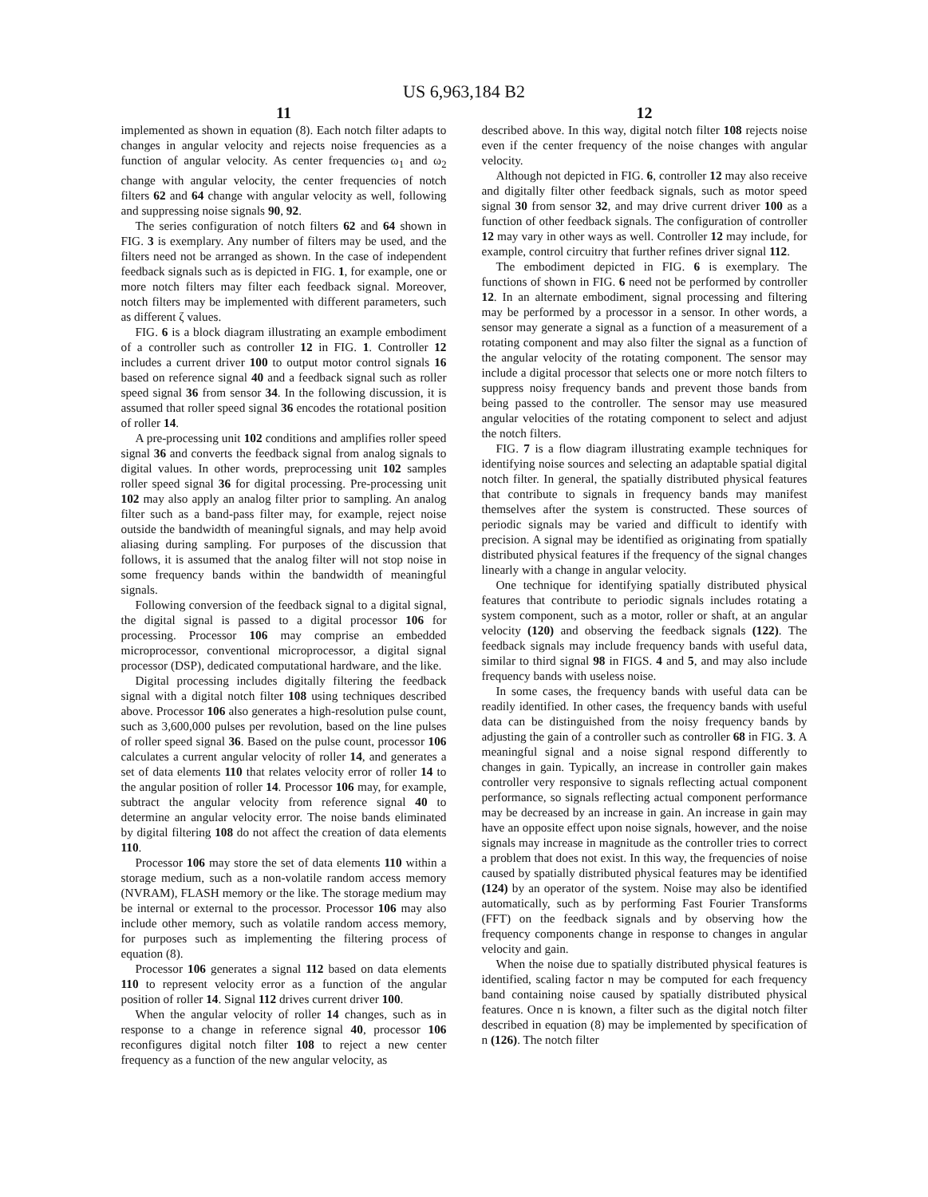US 6,963,184 B2
11
implemented as shown in equation (8). Each notch filter adapts to changes in angular velocity and rejects noise frequencies as a function of angular velocity. As center frequencies ω<sub>1</sub> and ω<sub>2</sub> change with angular velocity, the center frequencies of notch filters 62 and 64 change with angular velocity as well, following and suppressing noise signals 90, 92.
The series configuration of notch filters 62 and 64 shown in FIG. 3 is exemplary. Any number of filters may be used, and the filters need not be arranged as shown. In the case of independent feedback signals such as is depicted in FIG. 1, for example, one or more notch filters may filter each feedback signal. Moreover, notch filters may be implemented with different parameters, such as different ζ values.
FIG. 6 is a block diagram illustrating an example embodiment of a controller such as controller 12 in FIG. 1. Controller 12 includes a current driver 100 to output motor control signals 16 based on reference signal 40 and a feedback signal such as roller speed signal 36 from sensor 34. In the following discussion, it is assumed that roller speed signal 36 encodes the rotational position of roller 14.
A pre-processing unit 102 conditions and amplifies roller speed signal 36 and converts the feedback signal from analog signals to digital values. In other words, preprocessing unit 102 samples roller speed signal 36 for digital processing. Pre-processing unit 102 may also apply an analog filter prior to sampling. An analog filter such as a band-pass filter may, for example, reject noise outside the bandwidth of meaningful signals, and may help avoid aliasing during sampling. For purposes of the discussion that follows, it is assumed that the analog filter will not stop noise in some frequency bands within the bandwidth of meaningful signals.
Following conversion of the feedback signal to a digital signal, the digital signal is passed to a digital processor 106 for processing. Processor 106 may comprise an embedded microprocessor, conventional microprocessor, a digital signal processor (DSP), dedicated computational hardware, and the like.
Digital processing includes digitally filtering the feedback signal with a digital notch filter 108 using techniques described above. Processor 106 also generates a high-resolution pulse count, such as 3,600,000 pulses per revolution, based on the line pulses of roller speed signal 36. Based on the pulse count, processor 106 calculates a current angular velocity of roller 14, and generates a set of data elements 110 that relates velocity error of roller 14 to the angular position of roller 14. Processor 106 may, for example, subtract the angular velocity from reference signal 40 to determine an angular velocity error. The noise bands eliminated by digital filtering 108 do not affect the creation of data elements 110.
Processor 106 may store the set of data elements 110 within a storage medium, such as a non-volatile random access memory (NVRAM), FLASH memory or the like. The storage medium may be internal or external to the processor. Processor 106 may also include other memory, such as volatile random access memory, for purposes such as implementing the filtering process of equation (8).
Processor 106 generates a signal 112 based on data elements 110 to represent velocity error as a function of the angular position of roller 14. Signal 112 drives current driver 100.
When the angular velocity of roller 14 changes, such as in response to a change in reference signal 40, processor 106 reconfigures digital notch filter 108 to reject a new center frequency as a function of the new angular velocity, as
12
described above. In this way, digital notch filter 108 rejects noise even if the center frequency of the noise changes with angular velocity.
Although not depicted in FIG. 6, controller 12 may also receive and digitally filter other feedback signals, such as motor speed signal 30 from sensor 32, and may drive current driver 100 as a function of other feedback signals. The configuration of controller 12 may vary in other ways as well. Controller 12 may include, for example, control circuitry that further refines driver signal 112.
The embodiment depicted in FIG. 6 is exemplary. The functions of shown in FIG. 6 need not be performed by controller 12. In an alternate embodiment, signal processing and filtering may be performed by a processor in a sensor. In other words, a sensor may generate a signal as a function of a measurement of a rotating component and may also filter the signal as a function of the angular velocity of the rotating component. The sensor may include a digital processor that selects one or more notch filters to suppress noisy frequency bands and prevent those bands from being passed to the controller. The sensor may use measured angular velocities of the rotating component to select and adjust the notch filters.
FIG. 7 is a flow diagram illustrating example techniques for identifying noise sources and selecting an adaptable spatial digital notch filter. In general, the spatially distributed physical features that contribute to signals in frequency bands may manifest themselves after the system is constructed. These sources of periodic signals may be varied and difficult to identify with precision. A signal may be identified as originating from spatially distributed physical features if the frequency of the signal changes linearly with a change in angular velocity.
One technique for identifying spatially distributed physical features that contribute to periodic signals includes rotating a system component, such as a motor, roller or shaft, at an angular velocity (120) and observing the feedback signals (122). The feedback signals may include frequency bands with useful data, similar to third signal 98 in FIGS. 4 and 5, and may also include frequency bands with useless noise.
In some cases, the frequency bands with useful data can be readily identified. In other cases, the frequency bands with useful data can be distinguished from the noisy frequency bands by adjusting the gain of a controller such as controller 68 in FIG. 3. A meaningful signal and a noise signal respond differently to changes in gain. Typically, an increase in controller gain makes controller very responsive to signals reflecting actual component performance, so signals reflecting actual component performance may be decreased by an increase in gain. An increase in gain may have an opposite effect upon noise signals, however, and the noise signals may increase in magnitude as the controller tries to correct a problem that does not exist. In this way, the frequencies of noise caused by spatially distributed physical features may be identified (124) by an operator of the system. Noise may also be identified automatically, such as by performing Fast Fourier Transforms (FFT) on the feedback signals and by observing how the frequency components change in response to changes in angular velocity and gain.
When the noise due to spatially distributed physical features is identified, scaling factor n may be computed for each frequency band containing noise caused by spatially distributed physical features. Once n is known, a filter such as the digital notch filter described in equation (8) may be implemented by specification of n (126). The notch filter